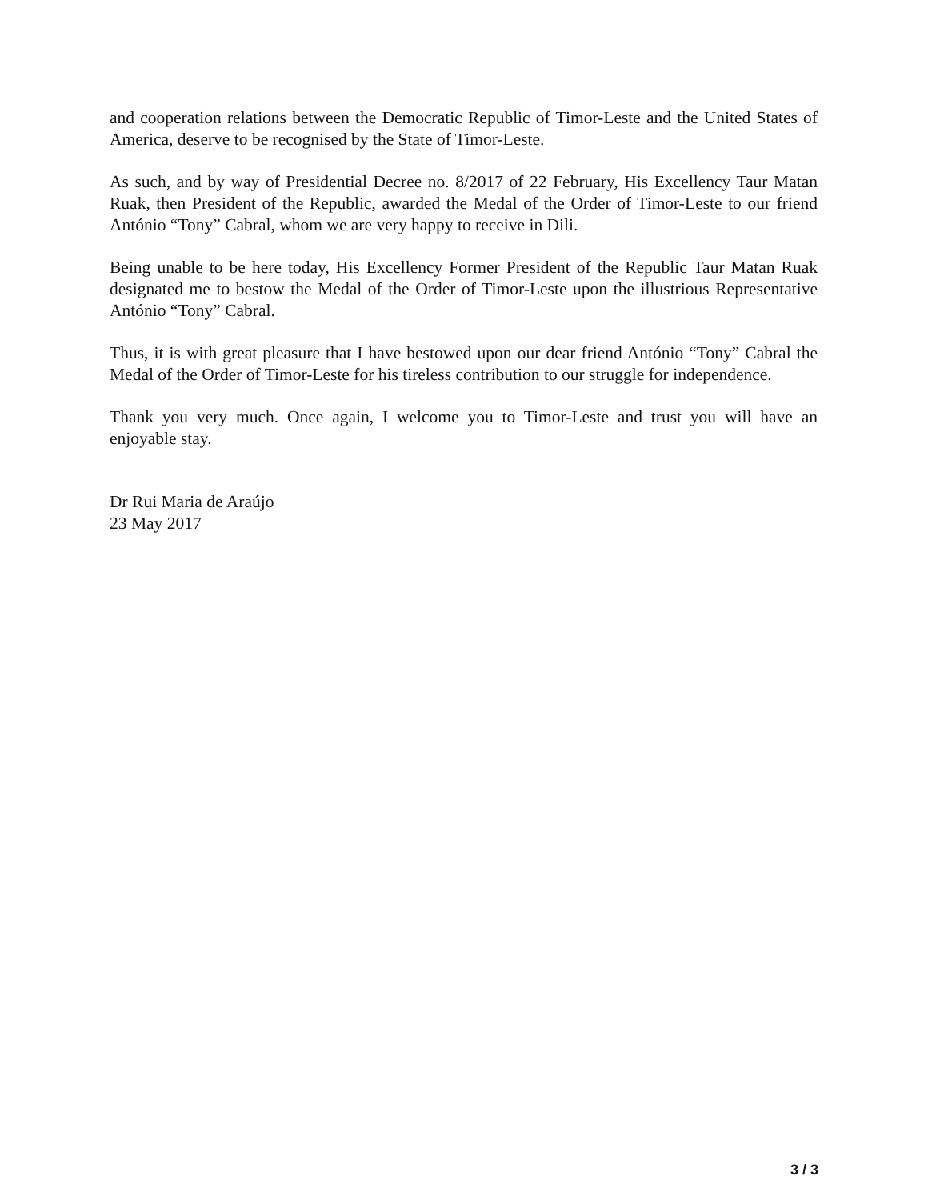and cooperation relations between the Democratic Republic of Timor-Leste and the United States of America, deserve to be recognised by the State of Timor-Leste.
As such, and by way of Presidential Decree no. 8/2017 of 22 February, His Excellency Taur Matan Ruak, then President of the Republic, awarded the Medal of the Order of Timor-Leste to our friend António “Tony” Cabral, whom we are very happy to receive in Dili.
Being unable to be here today, His Excellency Former President of the Republic Taur Matan Ruak designated me to bestow the Medal of the Order of Timor-Leste upon the illustrious Representative António “Tony” Cabral.
Thus, it is with great pleasure that I have bestowed upon our dear friend António “Tony” Cabral the Medal of the Order of Timor-Leste for his tireless contribution to our struggle for independence.
Thank you very much. Once again, I welcome you to Timor-Leste and trust you will have an enjoyable stay.
Dr Rui Maria de Araújo
23 May 2017
3 / 3